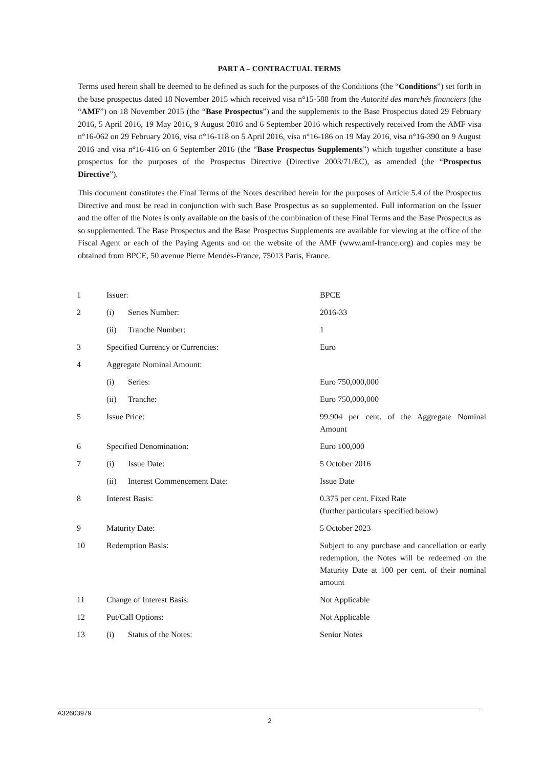PART A – CONTRACTUAL TERMS
Terms used herein shall be deemed to be defined as such for the purposes of the Conditions (the “Conditions”) set forth in the base prospectus dated 18 November 2015 which received visa n°15-588 from the Autorité des marchés financiers (the “AMF”) on 18 November 2015 (the “Base Prospectus”) and the supplements to the Base Prospectus dated 29 February 2016, 5 April 2016, 19 May 2016, 9 August 2016 and 6 September 2016 which respectively received from the AMF visa n°16-062 on 29 February 2016, visa n°16-118 on 5 April 2016, visa n°16-186 on 19 May 2016, visa n°16-390 on 9 August 2016 and visa n°16-416 on 6 September 2016 (the “Base Prospectus Supplements”) which together constitute a base prospectus for the purposes of the Prospectus Directive (Directive 2003/71/EC), as amended (the “Prospectus Directive”).
This document constitutes the Final Terms of the Notes described herein for the purposes of Article 5.4 of the Prospectus Directive and must be read in conjunction with such Base Prospectus as so supplemented. Full information on the Issuer and the offer of the Notes is only available on the basis of the combination of these Final Terms and the Base Prospectus as so supplemented. The Base Prospectus and the Base Prospectus Supplements are available for viewing at the office of the Fiscal Agent or each of the Paying Agents and on the website of the AMF (www.amf-france.org) and copies may be obtained from BPCE, 50 avenue Pierre Mendès-France, 75013 Paris, France.
| 1 | Issuer: | | BPCE |
| 2 | (i) | Series Number: | 2016-33 |
| | (ii) | Tranche Number: | 1 |
| 3 | Specified Currency or Currencies: | | Euro |
| 4 | Aggregate Nominal Amount: | | |
| | (i) | Series: | Euro 750,000,000 |
| | (ii) | Tranche: | Euro 750,000,000 |
| 5 | Issue Price: | | 99.904 per cent. of the Aggregate Nominal Amount |
| 6 | Specified Denomination: | | Euro 100,000 |
| 7 | (i) | Issue Date: | 5 October 2016 |
| | (ii) | Interest Commencement Date: | Issue Date |
| 8 | Interest Basis: | | 0.375 per cent. Fixed Rate (further particulars specified below) |
| 9 | Maturity Date: | | 5 October 2023 |
| 10 | Redemption Basis: | | Subject to any purchase and cancellation or early redemption, the Notes will be redeemed on the Maturity Date at 100 per cent. of their nominal amount |
| 11 | Change of Interest Basis: | | Not Applicable |
| 12 | Put/Call Options: | | Not Applicable |
| 13 | (i) | Status of the Notes: | Senior Notes |
A32603979
2